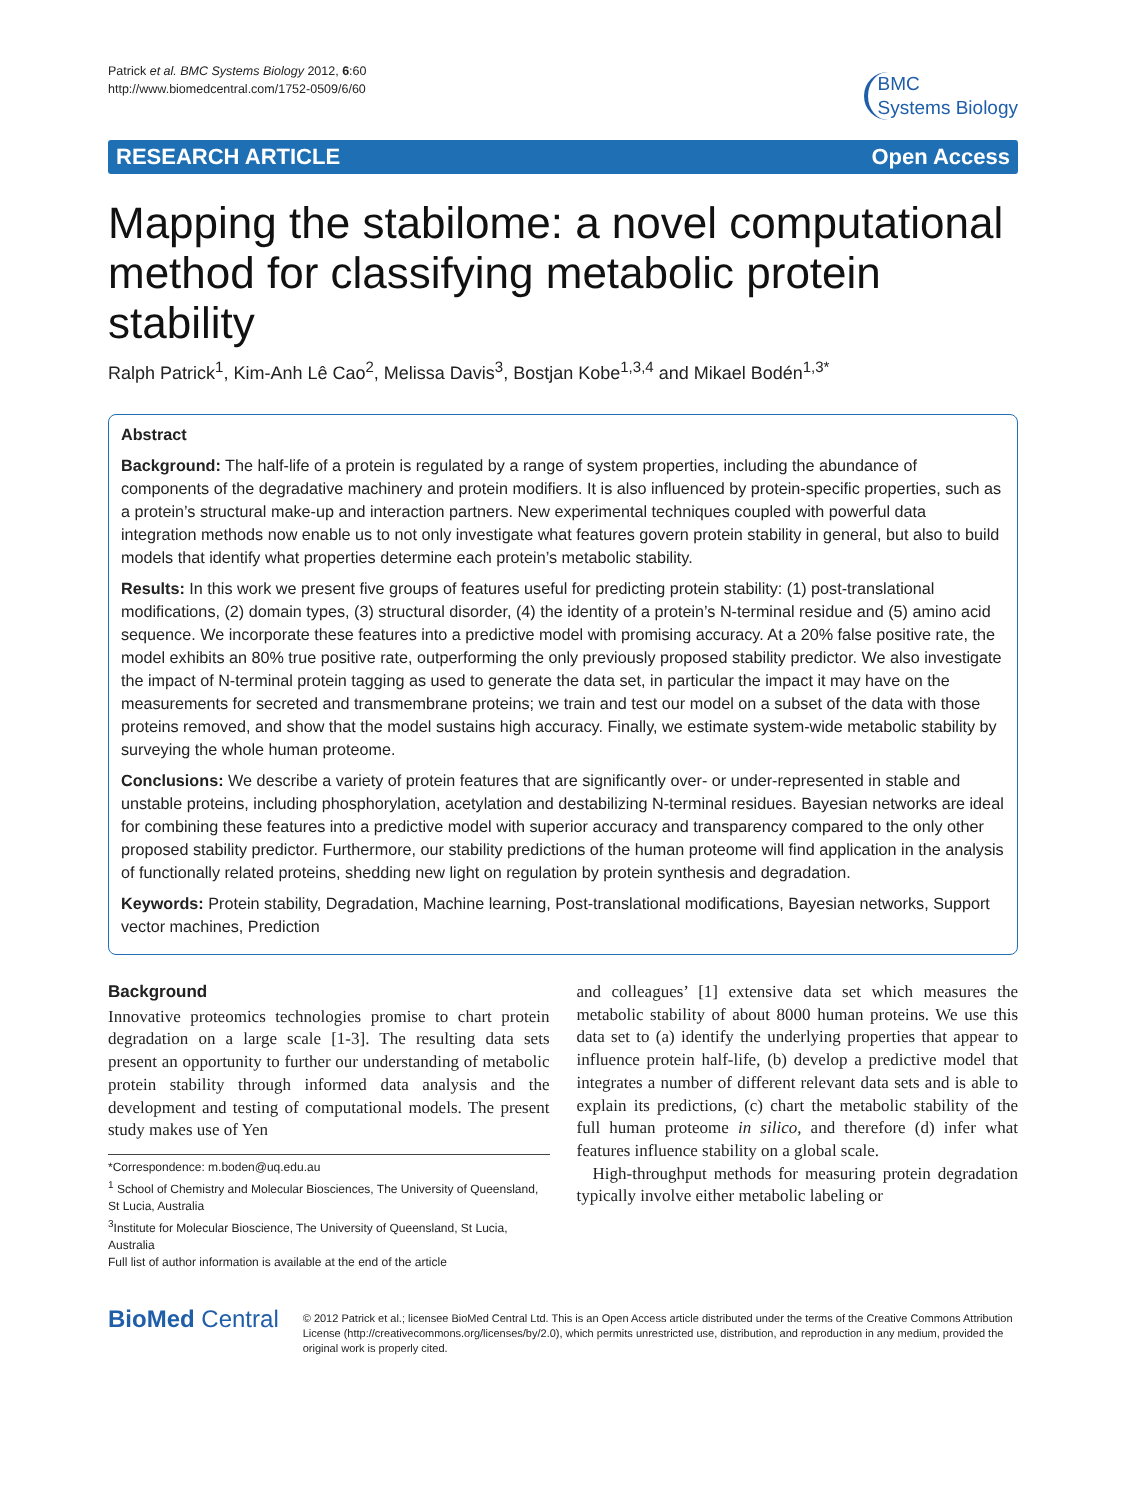Patrick et al. BMC Systems Biology 2012, 6:60
http://www.biomedcentral.com/1752-0509/6/60
BMC
Systems Biology
RESEARCH ARTICLE Open Access
Mapping the stabilome: a novel computational method for classifying metabolic protein stability
Ralph Patrick<sup>1</sup>, Kim-Anh Lê Cao<sup>2</sup>, Melissa Davis<sup>3</sup>, Bostjan Kobe<sup>1,3,4</sup> and Mikael Bodén<sup>1,3*</sup>
Abstract
Background: The half-life of a protein is regulated by a range of system properties, including the abundance of components of the degradative machinery and protein modifiers. It is also influenced by protein-specific properties, such as a protein’s structural make-up and interaction partners. New experimental techniques coupled with powerful data integration methods now enable us to not only investigate what features govern protein stability in general, but also to build models that identify what properties determine each protein’s metabolic stability.
Results: In this work we present five groups of features useful for predicting protein stability: (1) post-translational modifications, (2) domain types, (3) structural disorder, (4) the identity of a protein’s N-terminal residue and (5) amino acid sequence. We incorporate these features into a predictive model with promising accuracy. At a 20% false positive rate, the model exhibits an 80% true positive rate, outperforming the only previously proposed stability predictor. We also investigate the impact of N-terminal protein tagging as used to generate the data set, in particular the impact it may have on the measurements for secreted and transmembrane proteins; we train and test our model on a subset of the data with those proteins removed, and show that the model sustains high accuracy. Finally, we estimate system-wide metabolic stability by surveying the whole human proteome.
Conclusions: We describe a variety of protein features that are significantly over- or under-represented in stable and unstable proteins, including phosphorylation, acetylation and destabilizing N-terminal residues. Bayesian networks are ideal for combining these features into a predictive model with superior accuracy and transparency compared to the only other proposed stability predictor. Furthermore, our stability predictions of the human proteome will find application in the analysis of functionally related proteins, shedding new light on regulation by protein synthesis and degradation.
Keywords: Protein stability, Degradation, Machine learning, Post-translational modifications, Bayesian networks, Support vector machines, Prediction
Background
Innovative proteomics technologies promise to chart protein degradation on a large scale [1-3]. The resulting data sets present an opportunity to further our understanding of metabolic protein stability through informed data analysis and the development and testing of computational models. The present study makes use of Yen
*Correspondence: m.boden@uq.edu.au
<sup>1</sup> School of Chemistry and Molecular Biosciences, The University of Queensland, St Lucia, Australia
<sup>3</sup> Institute for Molecular Bioscience, The University of Queensland, St Lucia, Australia
Full list of author information is available at the end of the article
and colleagues’ [1] extensive data set which measures the metabolic stability of about 8000 human proteins. We use this data set to (a) identify the underlying properties that appear to influence protein half-life, (b) develop a predictive model that integrates a number of different relevant data sets and is able to explain its predictions, (c) chart the metabolic stability of the full human proteome in silico, and therefore (d) infer what features influence stability on a global scale.
High-throughput methods for measuring protein degradation typically involve either metabolic labeling or
BioMed Central
© 2012 Patrick et al.; licensee BioMed Central Ltd. This is an Open Access article distributed under the terms of the Creative Commons Attribution License (http://creativecommons.org/licenses/by/2.0), which permits unrestricted use, distribution, and reproduction in any medium, provided the original work is properly cited.